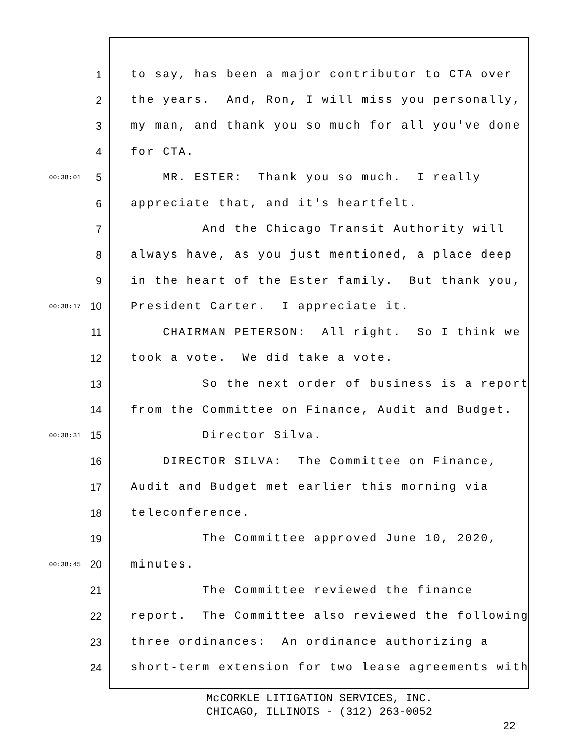1 to say, has been a major contributor to CTA over
2 the years. And, Ron, I will miss you personally,
3 my man, and thank you so much for all you've done
4 for CTA.
00:38:01 5 MR. ESTER: Thank you so much. I really
6 appreciate that, and it's heartfelt.
7 And the Chicago Transit Authority will
8 always have, as you just mentioned, a place deep
9 in the heart of the Ester family. But thank you,
00:38:17 10 President Carter. I appreciate it.
11 CHAIRMAN PETERSON: All right. So I think we
12 took a vote. We did take a vote.
13 So the next order of business is a report
14 from the Committee on Finance, Audit and Budget.
00:38:31 15 Director Silva.
16 DIRECTOR SILVA: The Committee on Finance,
17 Audit and Budget met earlier this morning via
18 teleconference.
19 The Committee approved June 10, 2020,
00:38:45 20 minutes.
21 The Committee reviewed the finance
22 report. The Committee also reviewed the following
23 three ordinances: An ordinance authorizing a
24 short-term extension for two lease agreements with
McCORKLE LITIGATION SERVICES, INC. CHICAGO, ILLINOIS - (312) 263-0052
22